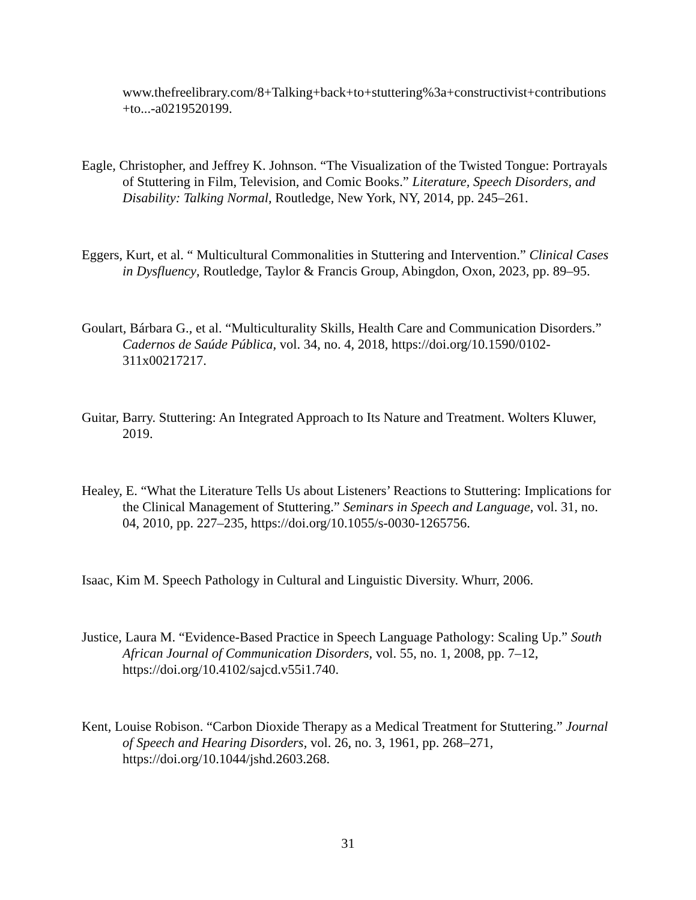www.thefreelibrary.com/8+Talking+back+to+stuttering%3a+constructivist+contributions +to...-a0219520199.
Eagle, Christopher, and Jeffrey K. Johnson. “The Visualization of the Twisted Tongue: Portrayals of Stuttering in Film, Television, and Comic Books.” Literature, Speech Disorders, and Disability: Talking Normal, Routledge, New York, NY, 2014, pp. 245–261.
Eggers, Kurt, et al. “ Multicultural Commonalities in Stuttering and Intervention.” Clinical Cases in Dysfluency, Routledge, Taylor & Francis Group, Abingdon, Oxon, 2023, pp. 89–95.
Goulart, Bárbara G., et al. “Multiculturality Skills, Health Care and Communication Disorders.” Cadernos de Saúde Pública, vol. 34, no. 4, 2018, https://doi.org/10.1590/0102-311x00217217.
Guitar, Barry. Stuttering: An Integrated Approach to Its Nature and Treatment. Wolters Kluwer, 2019.
Healey, E. “What the Literature Tells Us about Listeners’ Reactions to Stuttering: Implications for the Clinical Management of Stuttering.” Seminars in Speech and Language, vol. 31, no. 04, 2010, pp. 227–235, https://doi.org/10.1055/s-0030-1265756.
Isaac, Kim M. Speech Pathology in Cultural and Linguistic Diversity. Whurr, 2006.
Justice, Laura M. “Evidence-Based Practice in Speech Language Pathology: Scaling Up.” South African Journal of Communication Disorders, vol. 55, no. 1, 2008, pp. 7–12, https://doi.org/10.4102/sajcd.v55i1.740.
Kent, Louise Robison. “Carbon Dioxide Therapy as a Medical Treatment for Stuttering.” Journal of Speech and Hearing Disorders, vol. 26, no. 3, 1961, pp. 268–271, https://doi.org/10.1044/jshd.2603.268.
31